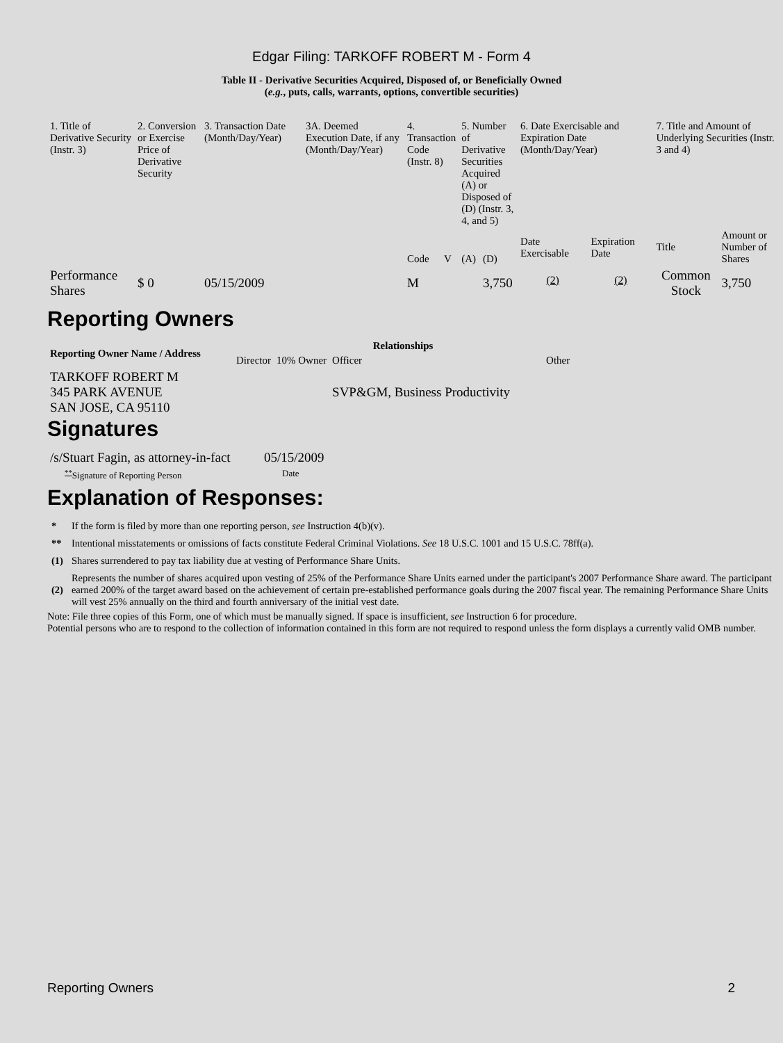Edgar Filing: TARKOFF ROBERT M - Form 4
Table II - Derivative Securities Acquired, Disposed of, or Beneficially Owned
(e.g., puts, calls, warrants, options, convertible securities)
| 1. Title of Derivative Security (Instr. 3) | 2. Conversion or Exercise Price of Derivative Security | 3. Transaction Date (Month/Day/Year) | 3A. Deemed Execution Date, if any (Month/Day/Year) | 4. Transaction Code (Instr. 8) | | 5. Number of Derivative Securities Acquired (A) or Disposed of (D) (Instr. 3, 4, and 5) | | 6. Date Exercisable and Expiration Date (Month/Day/Year) | | 7. Title and Amount of Underlying Securities (Instr. 3 and 4) | |
| --- | --- | --- | --- | --- | --- | --- | --- | --- | --- | --- | --- |
| | | | | Code | V | (A) | (D) | Date Exercisable | Expiration Date | Title | Amount or Number of Shares |
| Performance Shares | $ 0 | 05/15/2009 | | M | | | 3,750 | <sup>(2)</sup> | <sup>(2)</sup> | Common Stock | 3,750 |
Reporting Owners
| Reporting Owner Name / Address | Relationships | | | |
| --- | --- | --- | --- | --- |
| | Director | 10% Owner | Officer | Other |
| TARKOFF ROBERT M 345 PARK AVENUE SAN JOSE, CA 95110 | | | SVP&GM, Business Productivity | |
Signatures
| /s/Stuart Fagin, as attorney-in-fact | 05/15/2009 |
| <sup>**</sup> Signature of Reporting Person | Date |
Explanation of Responses:
| * | If the form is filed by more than one reporting person, see Instruction 4(b)(v). |
| ** | Intentional misstatements or omissions of facts constitute Federal Criminal Violations. See 18 U.S.C. 1001 and 15 U.S.C. 78ff(a). |
| (1) | Shares surrendered to pay tax liability due at vesting of Performance Share Units. |
| (2) | Represents the number of shares acquired upon vesting of 25% of the Performance Share Units earned under the participant's 2007 Performance Share award. The participant earned 200% of the target award based on the achievement of certain pre-established performance goals during the 2007 fiscal year. The remaining Performance Share Units will vest 25% annually on the third and fourth anniversary of the initial vest date. |
Note: File three copies of this Form, one of which must be manually signed. If space is insufficient, see Instruction 6 for procedure.
Potential persons who are to respond to the collection of information contained in this form are not required to respond unless the form displays a currently valid OMB number.
Reporting Owners 2